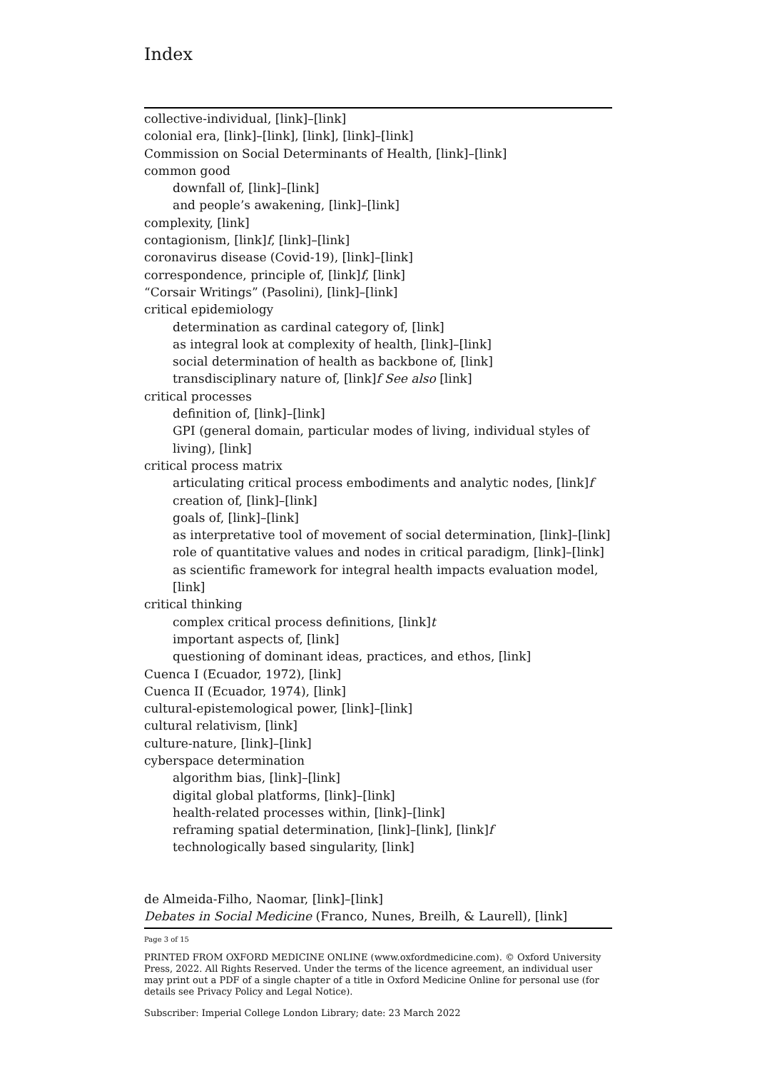Index
collective-individual, [link]–[link]
colonial era, [link]–[link], [link], [link]–[link]
Commission on Social Determinants of Health, [link]–[link]
common good
downfall of, [link]–[link]
and people’s awakening, [link]–[link]
complexity, [link]
contagionism, [link]f, [link]–[link]
coronavirus disease (Covid-19), [link]–[link]
correspondence, principle of, [link]f, [link]
“Corsair Writings” (Pasolini), [link]–[link]
critical epidemiology
determination as cardinal category of, [link]
as integral look at complexity of health, [link]–[link]
social determination of health as backbone of, [link]
transdisciplinary nature of, [link]f See also [link]
critical processes
definition of, [link]–[link]
GPI (general domain, particular modes of living, individual styles of living), [link]
critical process matrix
articulating critical process embodiments and analytic nodes, [link]f
creation of, [link]–[link]
goals of, [link]–[link]
as interpretative tool of movement of social determination, [link]–[link]
role of quantitative values and nodes in critical paradigm, [link]–[link]
as scientific framework for integral health impacts evaluation model, [link]
critical thinking
complex critical process definitions, [link]t
important aspects of, [link]
questioning of dominant ideas, practices, and ethos, [link]
Cuenca I (Ecuador, 1972), [link]
Cuenca II (Ecuador, 1974), [link]
cultural-epistemological power, [link]–[link]
cultural relativism, [link]
culture-nature, [link]–[link]
cyberspace determination
algorithm bias, [link]–[link]
digital global platforms, [link]–[link]
health-related processes within, [link]–[link]
reframing spatial determination, [link]–[link], [link]f
technologically based singularity, [link]
de Almeida-Filho, Naomar, [link]–[link]
Debates in Social Medicine (Franco, Nunes, Breilh, & Laurell), [link]
Page 3 of 15
PRINTED FROM OXFORD MEDICINE ONLINE (www.oxfordmedicine.com). © Oxford University Press, 2022. All Rights Reserved. Under the terms of the licence agreement, an individual user may print out a PDF of a single chapter of a title in Oxford Medicine Online for personal use (for details see Privacy Policy and Legal Notice).
Subscriber: Imperial College London Library; date: 23 March 2022